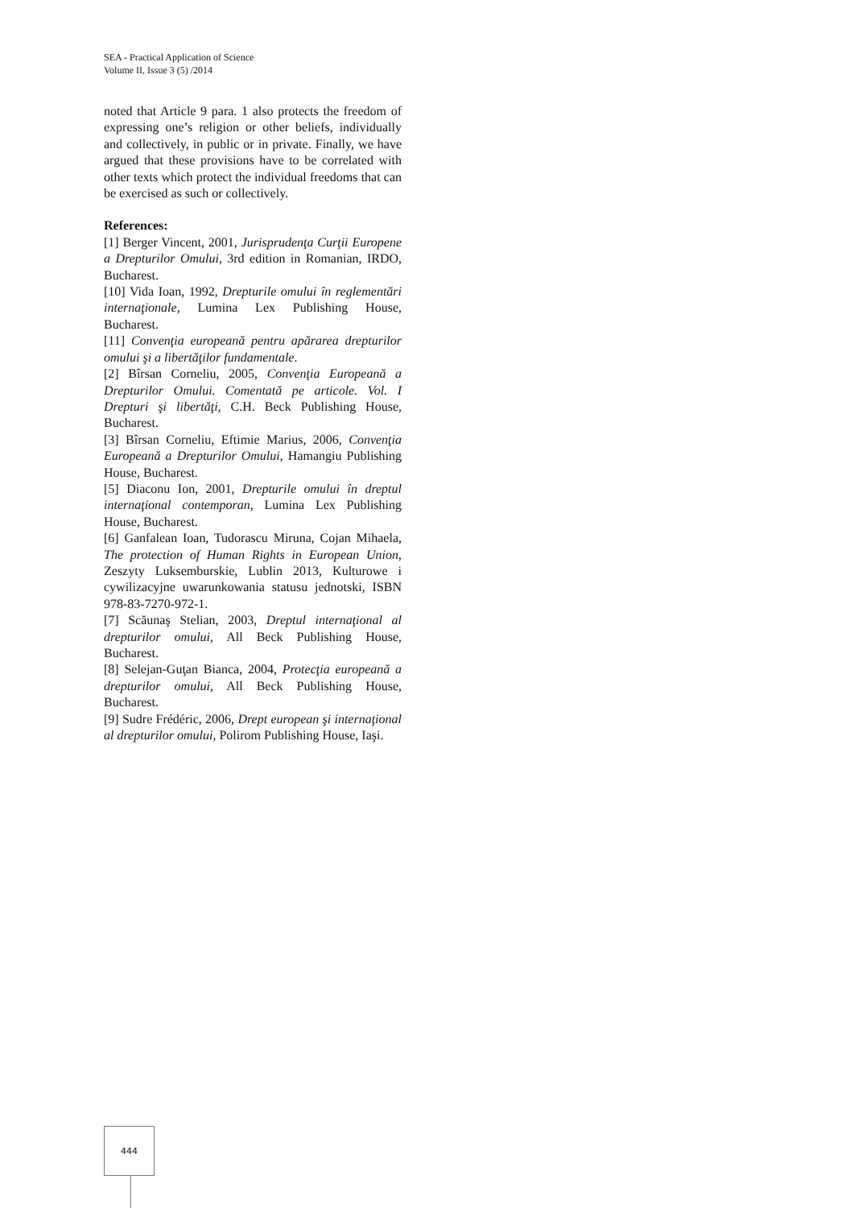SEA - Practical Application of Science
Volume II, Issue 3 (5) /2014
noted that Article 9 para. 1 also protects the freedom of expressing one’s religion or other beliefs, individually and collectively, in public or in private. Finally, we have argued that these provisions have to be correlated with other texts which protect the individual freedoms that can be exercised as such or collectively.
References:
[1] Berger Vincent, 2001, Jurisprudenţa Curţii Europene a Drepturilor Omului, 3rd edition in Romanian, IRDO, Bucharest.
[10] Vida Ioan, 1992, Drepturile omului în reglementări internaţionale, Lumina Lex Publishing House, Bucharest.
[11] Convenţia europeană pentru apărarea drepturilor omului şi a libertăţilor fundamentale.
[2] Bîrsan Corneliu, 2005, Convenţia Europeană a Drepturilor Omului. Comentată pe articole. Vol. I Drepturi şi libertăţi, C.H. Beck Publishing House, Bucharest.
[3] Bîrsan Corneliu, Eftimie Marius, 2006, Convenţia Europeană a Drepturilor Omului, Hamangiu Publishing House, Bucharest.
[5] Diaconu Ion, 2001, Drepturile omului în dreptul internaţional contemporan, Lumina Lex Publishing House, Bucharest.
[6] Ganfalean Ioan, Tudorascu Miruna, Cojan Mihaela, The protection of Human Rights in European Union, Zeszyty Luksemburskie, Lublin 2013, Kulturowe i cywilizacyjne uwarunkowania statusu jednotski, ISBN 978-83-7270-972-1.
[7] Scăunaş Stelian, 2003, Dreptul internaţional al drepturilor omului, All Beck Publishing House, Bucharest.
[8] Selejan-Guţan Bianca, 2004, Protecţia europeană a drepturilor omului, All Beck Publishing House, Bucharest.
[9] Sudre Frédéric, 2006, Drept european şi internaţional al drepturilor omului, Polirom Publishing House, Iaşi.
444